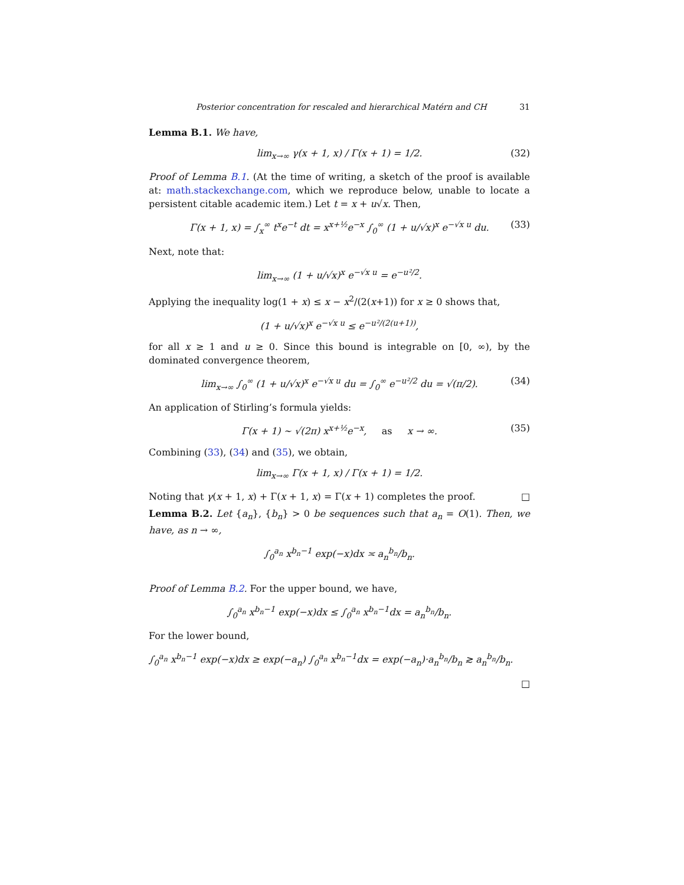Posterior concentration for rescaled and hierarchical Matérn and CH 31
Lemma B.1. We have,
lim<sub>x→∞</sub> γ(x + 1, x) / Γ(x + 1) = 1/2. (32)
Proof of Lemma B.1. (At the time of writing, a sketch of the proof is available at: math.stackexchange.com, which we reproduce below, unable to locate a persistent citable academic item.) Let t = x + u√x. Then,
Γ(x + 1, x) = ∫<sub>x</sub><sup>∞</sup> t<sup>x</sup>e<sup>−t</sup> dt = x<sup>x+½</sup>e<sup>−x</sup> ∫<sub>0</sub><sup>∞</sup> (1 + u/√x)<sup>x</sup> e<sup>−√x u</sup> du. (33)
Next, note that:
lim<sub>x→∞</sub> (1 + u/√x)<sup>x</sup> e<sup>−√x u</sup> = e<sup>−u²/2</sup>.
Applying the inequality log(1 + x) ≤ x − x<sup>2</sup>/(2(x+1)) for x ≥ 0 shows that,
(1 + u/√x)<sup>x</sup> e<sup>−√x u</sup> ≤ e<sup>−u²/(2(u+1))</sup>,
for all x ≥ 1 and u ≥ 0. Since this bound is integrable on [0, ∞), by the dominated convergence theorem,
lim<sub>x→∞</sub> ∫<sub>0</sub><sup>∞</sup> (1 + u/√x)<sup>x</sup> e<sup>−√x u</sup> du = ∫<sub>0</sub><sup>∞</sup> e<sup>−u²/2</sup> du = √(π/2). (34)
An application of Stirling’s formula yields:
Γ(x + 1) ∼ √(2π) x<sup>x+½</sup>e<sup>−x</sup>, as x → ∞. (35)
Combining (33), (34) and (35), we obtain,
lim<sub>x→∞</sub> Γ(x + 1, x) / Γ(x + 1) = 1/2.
Noting that γ(x + 1, x) + Γ(x + 1, x) = Γ(x + 1) completes the proof. □
Lemma B.2. Let {a<sub>n</sub>}, {b<sub>n</sub>} > 0 be sequences such that a<sub>n</sub> = O(1). Then, we have, as n → ∞,
∫<sub>0</sub><sup>a<sub>n</sub></sup> x<sup>b<sub>n</sub>−1</sup> exp(−x)dx ≍ a<sub>n</sub><sup>b<sub>n</sub></sup>/b<sub>n</sub>.
Proof of Lemma B.2. For the upper bound, we have,
∫<sub>0</sub><sup>a<sub>n</sub></sup> x<sup>b<sub>n</sub>−1</sup> exp(−x)dx ≤ ∫<sub>0</sub><sup>a<sub>n</sub></sup> x<sup>b<sub>n</sub>−1</sup>dx = a<sub>n</sub><sup>b<sub>n</sub></sup>/b<sub>n</sub>.
For the lower bound,
∫<sub>0</sub><sup>a<sub>n</sub></sup> x<sup>b<sub>n</sub>−1</sup> exp(−x)dx ≥ exp(−a<sub>n</sub>) ∫<sub>0</sub><sup>a<sub>n</sub></sup> x<sup>b<sub>n</sub>−1</sup>dx = exp(−a<sub>n</sub>)·a<sub>n</sub><sup>b<sub>n</sub></sup>/b<sub>n</sub> ≳ a<sub>n</sub><sup>b<sub>n</sub></sup>/b<sub>n</sub>.
□